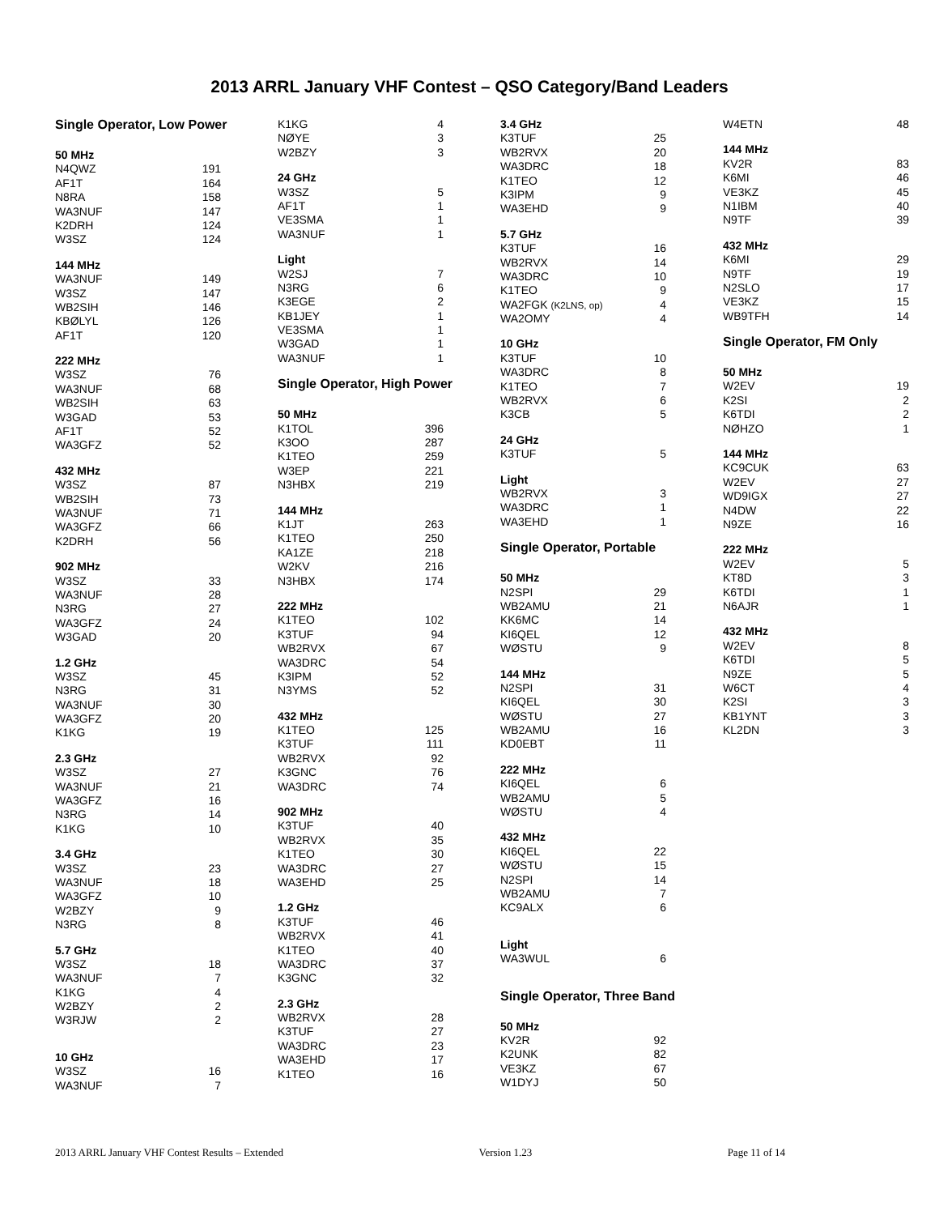2013 ARRL January VHF Contest – QSO Category/Band Leaders
| Single Operator, Low Power | |
| 50 MHz | |
| N4QWZ | 191 |
| AF1T | 164 |
| N8RA | 158 |
| WA3NUF | 147 |
| K2DRH | 124 |
| W3SZ | 124 |
| 144 MHz | |
| WA3NUF | 149 |
| W3SZ | 147 |
| WB2SIH | 146 |
| KBØLYL | 126 |
| AF1T | 120 |
| 222 MHz | |
| W3SZ | 76 |
| WA3NUF | 68 |
| WB2SIH | 63 |
| W3GAD | 53 |
| AF1T | 52 |
| WA3GFZ | 52 |
| 432 MHz | |
| W3SZ | 87 |
| WB2SIH | 73 |
| WA3NUF | 71 |
| WA3GFZ | 66 |
| K2DRH | 56 |
| 902 MHz | |
| W3SZ | 33 |
| WA3NUF | 28 |
| N3RG | 27 |
| WA3GFZ | 24 |
| W3GAD | 20 |
| 1.2 GHz | |
| W3SZ | 45 |
| N3RG | 31 |
| WA3NUF | 30 |
| WA3GFZ | 20 |
| K1KG | 19 |
| 2.3 GHz | |
| W3SZ | 27 |
| WA3NUF | 21 |
| WA3GFZ | 16 |
| N3RG | 14 |
| K1KG | 10 |
| 3.4 GHz | |
| W3SZ | 23 |
| WA3NUF | 18 |
| WA3GFZ | 10 |
| W2BZY | 9 |
| N3RG | 8 |
| 5.7 GHz | |
| W3SZ | 18 |
| WA3NUF | 7 |
| K1KG | 4 |
| W2BZY | 2 |
| W3RJW | 2 |
| 10 GHz | |
| W3SZ | 16 |
| WA3NUF | 7 |
| K1KG | 4 |
| NØYE | 3 |
| W2BZY | 3 |
| 24 GHz | |
| W3SZ | 5 |
| AF1T | 1 |
| VE3SMA | 1 |
| WA3NUF | 1 |
| Light | |
| W2SJ | 7 |
| N3RG | 6 |
| K3EGE | 2 |
| KB1JEY | 1 |
| VE3SMA | 1 |
| W3GAD | 1 |
| WA3NUF | 1 |
| Single Operator, High Power | |
| 50 MHz | |
| K1TOL | 396 |
| K3OO | 287 |
| K1TEO | 259 |
| W3EP | 221 |
| N3HBX | 219 |
| 144 MHz | |
| K1JT | 263 |
| K1TEO | 250 |
| KA1ZE | 218 |
| W2KV | 216 |
| N3HBX | 174 |
| 222 MHz | |
| K1TEO | 102 |
| K3TUF | 94 |
| WB2RVX | 67 |
| WA3DRC | 54 |
| K3IPM | 52 |
| N3YMS | 52 |
| 432 MHz | |
| K1TEO | 125 |
| K3TUF | 111 |
| WB2RVX | 92 |
| K3GNC | 76 |
| WA3DRC | 74 |
| 902 MHz | |
| K3TUF | 40 |
| WB2RVX | 35 |
| K1TEO | 30 |
| WA3DRC | 27 |
| WA3EHD | 25 |
| 1.2 GHz | |
| K3TUF | 46 |
| WB2RVX | 41 |
| K1TEO | 40 |
| WA3DRC | 37 |
| K3GNC | 32 |
| 2.3 GHz | |
| WB2RVX | 28 |
| K3TUF | 27 |
| WA3DRC | 23 |
| WA3EHD | 17 |
| K1TEO | 16 |
| 3.4 GHz | |
| K3TUF | 25 |
| WB2RVX | 20 |
| WA3DRC | 18 |
| K1TEO | 12 |
| K3IPM | 9 |
| WA3EHD | 9 |
| 5.7 GHz | |
| K3TUF | 16 |
| WB2RVX | 14 |
| WA3DRC | 10 |
| K1TEO | 9 |
| WA2FGK (K2LNS, op) | 4 |
| WA2OMY | 4 |
| 10 GHz | |
| K3TUF | 10 |
| WA3DRC | 8 |
| K1TEO | 7 |
| WB2RVX | 6 |
| K3CB | 5 |
| 24 GHz | |
| K3TUF | 5 |
| Light | |
| WB2RVX | 3 |
| WA3DRC | 1 |
| WA3EHD | 1 |
| Single Operator, Portable | |
| 50 MHz | |
| N2SPI | 29 |
| WB2AMU | 21 |
| KK6MC | 14 |
| KI6QEL | 12 |
| WØSTU | 9 |
| 144 MHz | |
| N2SPI | 31 |
| KI6QEL | 30 |
| WØSTU | 27 |
| WB2AMU | 16 |
| KD0EBT | 11 |
| 222 MHz | |
| KI6QEL | 6 |
| WB2AMU | 5 |
| WØSTU | 4 |
| 432 MHz | |
| KI6QEL | 22 |
| WØSTU | 15 |
| N2SPI | 14 |
| WB2AMU | 7 |
| KC9ALX | 6 |
| Light | |
| WA3WUL | 6 |
| Single Operator, Three Band | |
| 50 MHz | |
| KV2R | 92 |
| K2UNK | 82 |
| VE3KZ | 67 |
| W1DYJ | 50 |
| W4ETN | 48 |
| 144 MHz | |
| KV2R | 83 |
| K6MI | 46 |
| VE3KZ | 45 |
| N1IBM | 40 |
| N9TF | 39 |
| 432 MHz | |
| K6MI | 29 |
| N9TF | 19 |
| N2SLO | 17 |
| VE3KZ | 15 |
| WB9TFH | 14 |
| Single Operator, FM Only | |
| 50 MHz | |
| W2EV | 19 |
| K2SI | 2 |
| K6TDI | 2 |
| NØHZO | 1 |
| 144 MHz | |
| KC9CUK | 63 |
| W2EV | 27 |
| WD9IGX | 27 |
| N4DW | 22 |
| N9ZE | 16 |
| 222 MHz | |
| W2EV | 5 |
| KT8D | 3 |
| K6TDI | 1 |
| N6AJR | 1 |
| 432 MHz | |
| W2EV | 8 |
| K6TDI | 5 |
| N9ZE | 5 |
| W6CT | 4 |
| K2SI | 3 |
| KB1YNT | 3 |
| KL2DN | 3 |
2013 ARRL January VHF Contest Results – Extended Version 1.23 Page 11 of 14